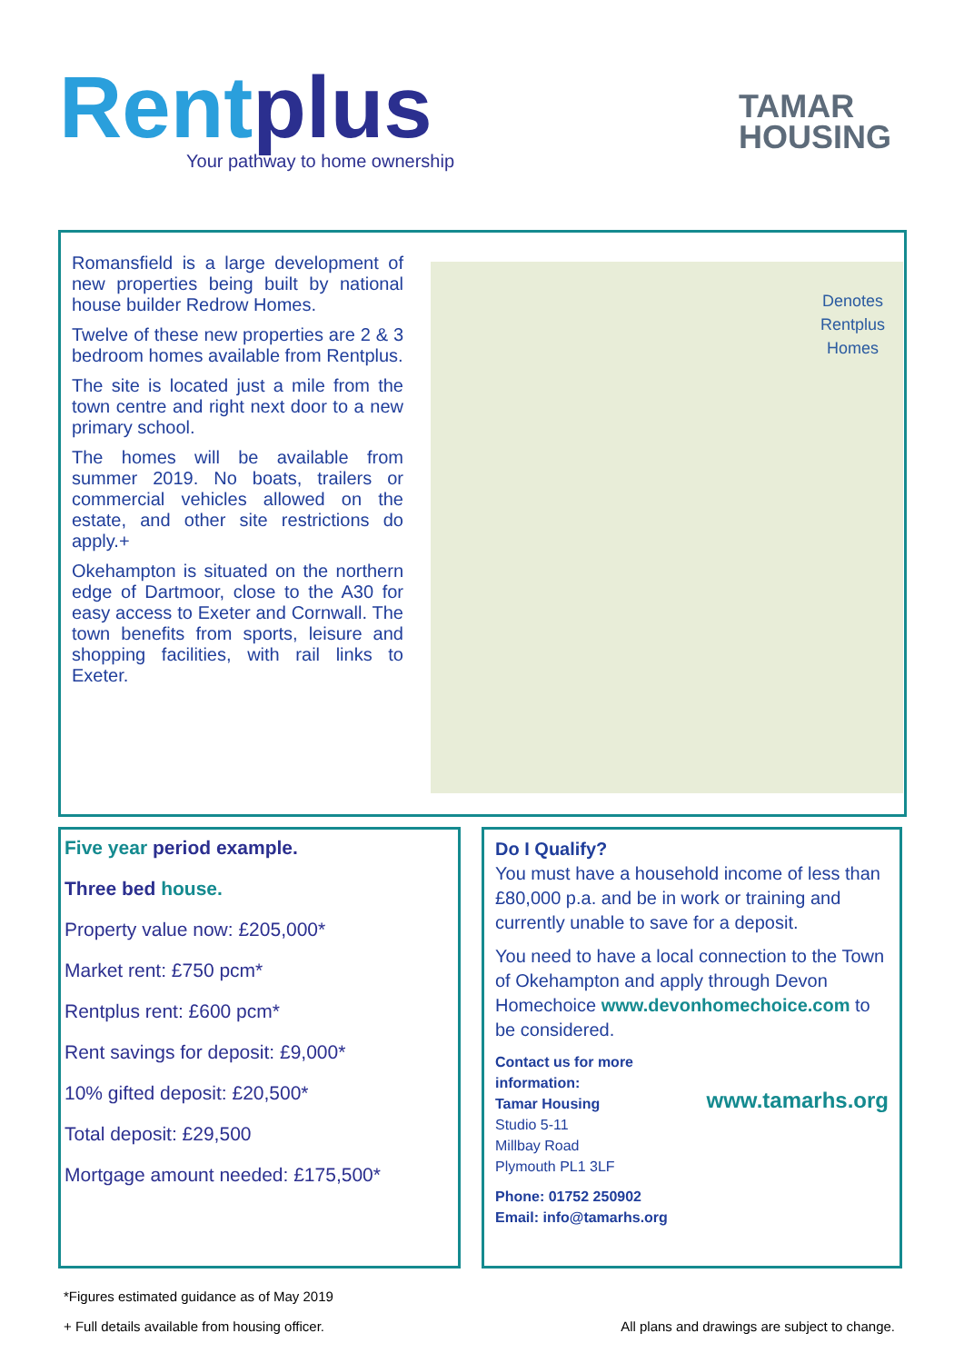Rentplus
Your pathway to home ownership
TAMAR
HOUSING
Romansfield is a large development of new properties being built by national house builder Redrow Homes.
Twelve of these new properties are 2 & 3 bedroom homes available from Rentplus.
The site is located just a mile from the town centre and right next door to a new primary school.
The homes will be available from summer 2019. No boats, trailers or commercial vehicles allowed on the estate, and other site restrictions do apply.+
Okehampton is situated on the northern edge of Dartmoor, close to the A30 for easy access to Exeter and Cornwall. The town benefits from sports, leisure and shopping facilities, with rail links to Exeter.
Denotes
Rentplus
Homes
Five year period example.
Three bed house.
Property value now: £205,000*
Market rent: £750 pcm*
Rentplus rent: £600 pcm*
Rent savings for deposit: £9,000*
10% gifted deposit: £20,500*
Total deposit: £29,500
Mortgage amount needed: £175,500*
Do I Qualify?
You must have a household income of less than £80,000 p.a. and be in work or training and currently unable to save for a deposit.
You need to have a local connection to the Town of Okehampton and apply through Devon Homechoice www.devonhomechoice.com to be considered.
Contact us for more information:
Tamar Housing
Studio 5-11
Millbay Road
Plymouth PL1 3LF
Phone: 01752 250902
Email: info@tamarhs.org
www.tamarhs.org
*Figures estimated guidance as of May 2019
+ Full details available from housing officer. All plans and drawings are subject to change.